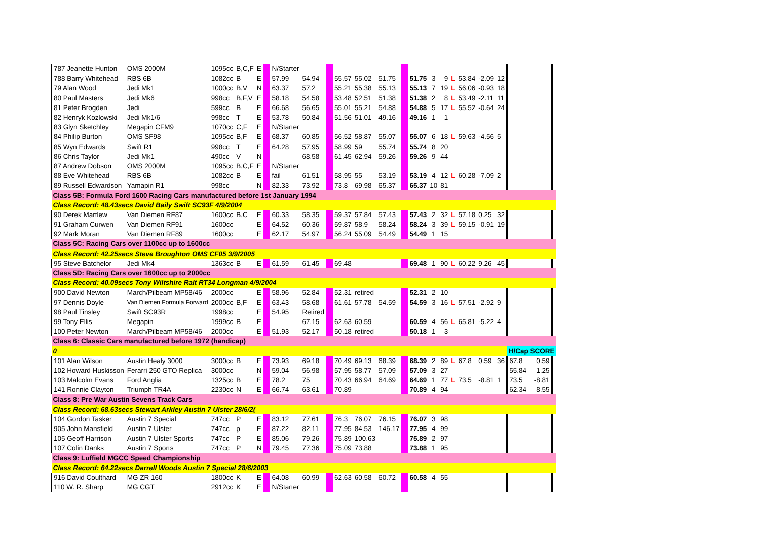| 787 Jeanette Hunton | OMS 2000M | 1095cc | B,C,F | E | | N/Starter | | | | | | | | | | | | | | | | |
| 788 Barry Whitehead | RBS 6B | 1082cc | B | E | | 57.99 | 54.94 | | 55.57 | 55.02 | 51.75 | | 51.75 | 3 | 9 | L | 53.84 | -2.09 | 12 | | | |
| 79 Alan Wood | Jedi Mk1 | 1000cc | B,V | N | | 63.37 | 57.2 | | 55.21 | 55.38 | 55.13 | | 55.13 | 7 | 19 | L | 56.06 | -0.93 | 18 | | | |
| 80 Paul Masters | Jedi Mk6 | 998cc | B,F,V | E | | 58.18 | 54.58 | | 53.48 | 52.51 | 51.38 | | 51.38 | 2 | 8 | L | 53.49 | -2.11 | 11 | | | |
| 81 Peter Brogden | Jedi | 599cc | B | E | | 66.68 | 56.65 | | 55.01 | 55.21 | 54.88 | | 54.88 | 5 | 17 | L | 55.52 | -0.64 | 24 | | | |
| 82 Henryk Kozlowski | Jedi Mk1/6 | 998cc | T | E | | 53.78 | 50.84 | | 51.56 | 51.01 | 49.16 | | 49.16 | 1 | 1 | | | | | | | |
| 83 Glyn Sketchley | Megapin CFM9 | 1070cc | C,F | E | | N/Starter | | | | | | | | | | | | | | | | |
| 84 Philip Burton | OMS SF98 | 1095cc | B,F | E | | 68.37 | 60.85 | | 56.52 | 58.87 | 55.07 | | 55.07 | 6 | 18 | L | 59.63 | -4.56 | 5 | | | |
| 85 Wyn Edwards | Swift R1 | 998cc | T | E | | 64.28 | 57.95 | | 58.99 | 59 | 55.74 | | 55.74 | 8 | 20 | | | | | | | |
| 86 Chris Taylor | Jedi Mk1 | 490cc | V | N | | | 68.58 | | 61.45 | 62.94 | 59.26 | | 59.26 | 9 | 44 | | | | | | | |
| 87 Andrew Dobson | OMS 2000M | 1095cc | B,C,F | E | | N/Starter | | | | | | | | | | | | | | | | |
| 88 Eve Whitehead | RBS 6B | 1082cc | B | E | | fail | 61.51 | | 58.95 | 55 | 53.19 | | 53.19 | 4 | 12 | L | 60.28 | -7.09 | 2 | | | |
| 89 Russell Edwardson | Yamapin R1 | 998cc | | N | | 82.33 | 73.92 | | 73.8 | 69.98 | 65.37 | | 65.37 | 10 | 81 | | | | | | | |
| Class 5B: Formula Ford 1600 Racing Cars manufactured before 1st January 1994 | | | | | | | | | | | | | | | | | | | | | | |
| Class Record: 48.43secs David Baily Swift SC93F 4/9/2004 | | | | | | | | | | | | | | | | | | | | | | |
| 90 Derek Martlew | Van Diemen RF87 | 1600cc | B,C | E | | 60.33 | 58.35 | | 59.37 | 57.84 | 57.43 | | 57.43 | 2 | 32 | L | 57.18 | 0.25 | 32 | | | |
| 91 Graham Curwen | Van Diemen RF91 | 1600cc | | E | | 64.52 | 60.36 | | 59.87 | 58.9 | 58.24 | | 58.24 | 3 | 39 | L | 59.15 | -0.91 | 19 | | | |
| 92 Mark Moran | Van Diemen RF89 | 1600cc | | E | | 62.17 | 54.97 | | 56.24 | 55.09 | 54.49 | | 54.49 | 1 | 15 | | | | | | | |
| Class 5C: Racing Cars over 1100cc up to 1600cc | | | | | | | | | | | | | | | | | | | | | | |
| Class Record: 42.25secs Steve Broughton OMS CF05 3/9/2005 | | | | | | | | | | | | | | | | | | | | | | |
| 95 Steve Batchelor | Jedi Mk4 | 1363cc | B | E | | 61.59 | 61.45 | | 69.48 | | | | 69.48 | 1 | 90 | L | 60.22 | 9.26 | 45 | | | |
| Class 5D: Racing Cars over 1600cc up to 2000cc | | | | | | | | | | | | | | | | | | | | | | |
| Class Record: 40.09secs Tony Wiltshire Ralt RT34 Longman 4/9/2004 | | | | | | | | | | | | | | | | | | | | | | |
| 900 David Newton | March/Pilbeam MP58/46 | 2000cc | | E | | 58.96 | 52.84 | | 52.31 | retired | | | 52.31 | 2 | 10 | | | | | | | |
| 97 Dennis Doyle | Van Diemen Formula Forward | 2000cc | B,F | E | | 63.43 | 58.68 | | 61.61 | 57.78 | 54.59 | | 54.59 | 3 | 16 | L | 57.51 | -2.92 | 9 | | | |
| 98 Paul Tinsley | Swift SC93R | 1998cc | | E | | 54.95 | Retired | | | | | | | | | | | | | | | |
| 99 Tony Ellis | Megapin | 1999cc | B | E | | | 67.15 | | 62.63 | 60.59 | | | 60.59 | 4 | 56 | L | 65.81 | -5.22 | 4 | | | |
| 100 Peter Newton | March/Pilbeam MP58/46 | 2000cc | | E | | 51.93 | 52.17 | | 50.18 | retired | | | 50.18 | 1 | 3 | | | | | | | |
| Class 6: Classic Cars manufactured before 1972 (handicap) | | | | | | | | | | | | | | | | | | | | | | |
| 0 | | | | | | | | | | | | | | | | | | | | H/Cap SCORE | | |
| 101 Alan Wilson | Austin Healy 3000 | 3000cc | B | E | | 73.93 | 69.18 | | 70.49 | 69.13 | 68.39 | | 68.39 | 2 | 89 | L | 67.8 | 0.59 | 36 | 67.8 | 0.59 | |
| 102 Howard Huskisson | Ferarri 250 GTO Replica | 3000cc | | N | | 59.04 | 56.98 | | 57.95 | 58.77 | 57.09 | | 57.09 | 3 | 27 | | | | | 55.84 | 1.25 | |
| 103 Malcolm Evans | Ford Anglia | 1325cc | B | E | | 78.2 | 75 | | 70.43 | 66.94 | 64.69 | | 64.69 | 1 | 77 | L | 73.5 | -8.81 | 1 | 73.5 | -8.81 | |
| 141 Ronnie Clayton | Triumph TR4A | 2230cc | N | E | | 66.74 | 63.61 | | 70.89 | | | | 70.89 | 4 | 94 | | | | | 62.34 | 8.55 | |
| Class 8: Pre War Austin Sevens Track Cars | | | | | | | | | | | | | | | | | | | | | | |
| Class Record: 68.63secs Stewart Arkley Austin 7 Ulster 28/6/2( | | | | | | | | | | | | | | | | | | | | | | |
| 104 Gordon Tasker | Austin 7 Special | 747cc | P | E | | 83.12 | 77.61 | | 76.3 | 76.07 | 76.15 | | 76.07 | 3 | 98 | | | | | | | |
| 905 John Mansfield | Austin 7 Ulster | 747cc | p | E | | 87.22 | 82.11 | | 77.95 | 84.53 | 146.17 | | 77.95 | 4 | 99 | | | | | | | |
| 105 Geoff Harrison | Austin 7 Ulster Sports | 747cc | P | E | | 85.06 | 79.26 | | 75.89 | 100.63 | | | 75.89 | 2 | 97 | | | | | | | |
| 107 Colin Danks | Austin 7 Sports | 747cc | P | N | | 79.45 | 77.36 | | 75.09 | 73.88 | | | 73.88 | 1 | 95 | | | | | | | |
| Class 9: Luffield MGCC Speed Championship | | | | | | | | | | | | | | | | | | | | | | |
| Class Record: 64.22secs Darrell Woods Austin 7 Special 28/6/2003 | | | | | | | | | | | | | | | | | | | | | | |
| 916 David Coulthard | MG ZR 160 | 1800cc | K | E | | 64.08 | 60.99 | | 62.63 | 60.58 | 60.72 | | 60.58 | 4 | 55 | | | | | | | |
| 110 W. R. Sharp | MG CGT | 2912cc | K | E | | N/Starter | | | | | | | | | | | | | | | | |